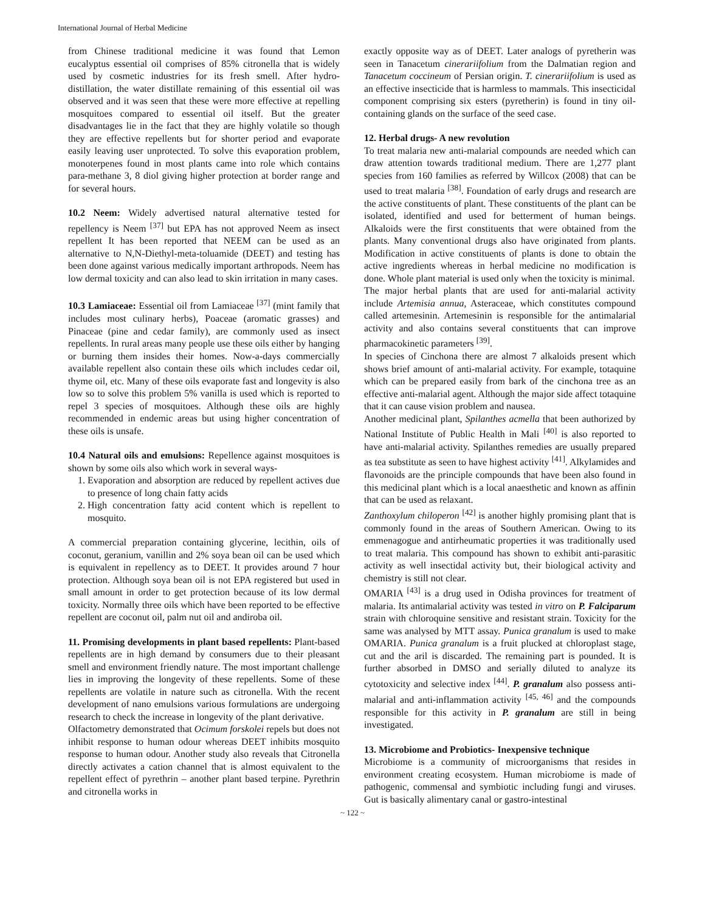International Journal of Herbal Medicine
from Chinese traditional medicine it was found that Lemon eucalyptus essential oil comprises of 85% citronella that is widely used by cosmetic industries for its fresh smell. After hydro-distillation, the water distillate remaining of this essential oil was observed and it was seen that these were more effective at repelling mosquitoes compared to essential oil itself. But the greater disadvantages lie in the fact that they are highly volatile so though they are effective repellents but for shorter period and evaporate easily leaving user unprotected. To solve this evaporation problem, monoterpenes found in most plants came into role which contains para-methane 3, 8 diol giving higher protection at border range and for several hours.
10.2 Neem: Widely advertised natural alternative tested for repellency is Neem <sup>[37]</sup> but EPA has not approved Neem as insect repellent It has been reported that NEEM can be used as an alternative to N,N-Diethyl-meta-toluamide (DEET) and testing has been done against various medically important arthropods. Neem has low dermal toxicity and can also lead to skin irritation in many cases.
10.3 Lamiaceae: Essential oil from Lamiaceae <sup>[37]</sup> (mint family that includes most culinary herbs), Poaceae (aromatic grasses) and Pinaceae (pine and cedar family), are commonly used as insect repellents. In rural areas many people use these oils either by hanging or burning them insides their homes. Now-a-days commercially available repellent also contain these oils which includes cedar oil, thyme oil, etc. Many of these oils evaporate fast and longevity is also low so to solve this problem 5% vanilla is used which is reported to repel 3 species of mosquitoes. Although these oils are highly recommended in endemic areas but using higher concentration of these oils is unsafe.
10.4 Natural oils and emulsions: Repellence against mosquitoes is shown by some oils also which work in several ways-
1. Evaporation and absorption are reduced by repellent actives due to presence of long chain fatty acids
2. High concentration fatty acid content which is repellent to mosquito.
A commercial preparation containing glycerine, lecithin, oils of coconut, geranium, vanillin and 2% soya bean oil can be used which is equivalent in repellency as to DEET. It provides around 7 hour protection. Although soya bean oil is not EPA registered but used in small amount in order to get protection because of its low dermal toxicity. Normally three oils which have been reported to be effective repellent are coconut oil, palm nut oil and andiroba oil.
11. Promising developments in plant based repellents: Plant-based repellents are in high demand by consumers due to their pleasant smell and environment friendly nature. The most important challenge lies in improving the longevity of these repellents. Some of these repellents are volatile in nature such as citronella. With the recent development of nano emulsions various formulations are undergoing research to check the increase in longevity of the plant derivative.
Olfactometry demonstrated that Ocimum forskolei repels but does not inhibit response to human odour whereas DEET inhibits mosquito response to human odour. Another study also reveals that Citronella directly activates a cation channel that is almost equivalent to the repellent effect of pyrethrin – another plant based terpine. Pyrethrin and citronella works in
exactly opposite way as of DEET. Later analogs of pyretherin was seen in Tanacetum cinerariifolium from the Dalmatian region and Tanacetum coccineum of Persian origin. T. cinerariifolium is used as an effective insecticide that is harmless to mammals. This insecticidal component comprising six esters (pyretherin) is found in tiny oil-containing glands on the surface of the seed case.
12. Herbal drugs- A new revolution
To treat malaria new anti-malarial compounds are needed which can draw attention towards traditional medium. There are 1,277 plant species from 160 families as referred by Willcox (2008) that can be used to treat malaria <sup>[38]</sup>. Foundation of early drugs and research are the active constituents of plant. These constituents of the plant can be isolated, identified and used for betterment of human beings. Alkaloids were the first constituents that were obtained from the plants. Many conventional drugs also have originated from plants. Modification in active constituents of plants is done to obtain the active ingredients whereas in herbal medicine no modification is done. Whole plant material is used only when the toxicity is minimal.
The major herbal plants that are used for anti-malarial activity include Artemisia annua, Asteraceae, which constitutes compound called artemesinin. Artemesinin is responsible for the antimalarial activity and also contains several constituents that can improve pharmacokinetic parameters <sup>[39]</sup>.
In species of Cinchona there are almost 7 alkaloids present which shows brief amount of anti-malarial activity. For example, totaquine which can be prepared easily from bark of the cinchona tree as an effective anti-malarial agent. Although the major side affect totaquine that it can cause vision problem and nausea.
Another medicinal plant, Spilanthes acmella that been authorized by National Institute of Public Health in Mali <sup>[40]</sup> is also reported to have anti-malarial activity. Spilanthes remedies are usually prepared as tea substitute as seen to have highest activity <sup>[41]</sup>. Alkylamides and flavonoids are the principle compounds that have been also found in this medicinal plant which is a local anaesthetic and known as affinin that can be used as relaxant.
Zanthoxylum chiloperon <sup>[42]</sup> is another highly promising plant that is commonly found in the areas of Southern American. Owing to its emmenagogue and antirheumatic properties it was traditionally used to treat malaria. This compound has shown to exhibit anti-parasitic activity as well insectidal activity but, their biological activity and chemistry is still not clear.
OMARIA <sup>[43]</sup> is a drug used in Odisha provinces for treatment of malaria. Its antimalarial activity was tested in vitro on P. Falciparum strain with chloroquine sensitive and resistant strain. Toxicity for the same was analysed by MTT assay. Punica granalum is used to make OMARIA. Punica granalum is a fruit plucked at chloroplast stage, cut and the aril is discarded. The remaining part is pounded. It is further absorbed in DMSO and serially diluted to analyze its cytotoxicity and selective index <sup>[44]</sup>. P. granalum also possess anti-malarial and anti-inflammation activity <sup>[45, 46]</sup> and the compounds responsible for this activity in P. granalum are still in being investigated.
13. Microbiome and Probiotics- Inexpensive technique
Microbiome is a community of microorganisms that resides in environment creating ecosystem. Human microbiome is made of pathogenic, commensal and symbiotic including fungi and viruses. Gut is basically alimentary canal or gastro-intestinal
~ 122 ~